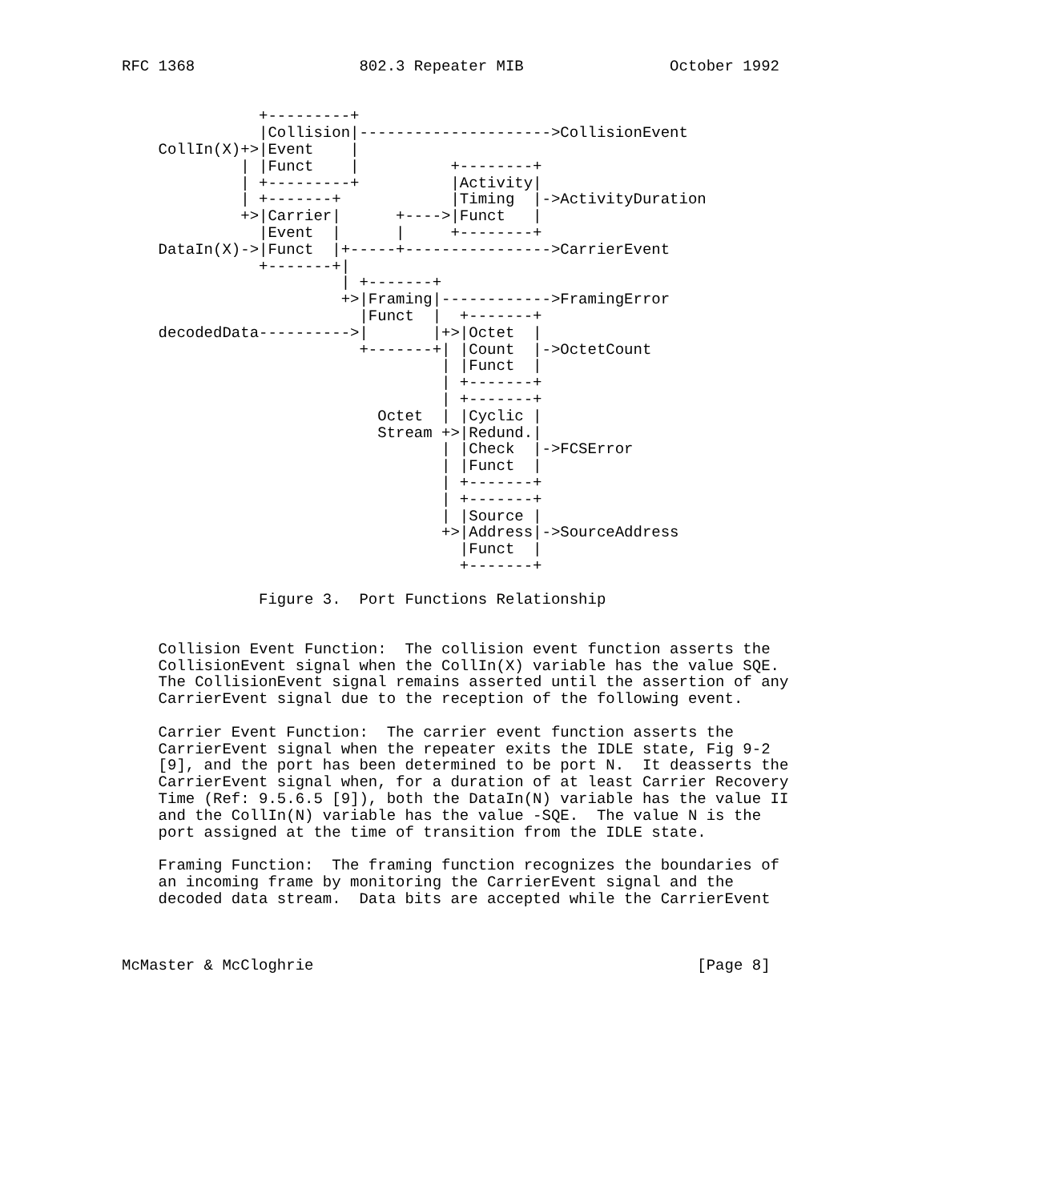RFC 1368                  802.3 Repeater MIB                October 1992


               +---------+
               |Collision|--------------------->CollisionEvent
    CollIn(X)+>|Event    |
             | |Funct    |          +--------+
             | +---------+          |Activity|
             | +-------+            |Timing  |->ActivityDuration
             +>|Carrier|      +---->|Funct   |
               |Event  |      |     +--------+
    DataIn(X)->|Funct  |+-----+---------------->CarrierEvent
               +-------+|
                        | +-------+
                        +>|Framing|------------>FramingError
                          |Funct  |  +-------+
    decodedData---------->|       |+>|Octet  |
                          +-------+| |Count  |->OctetCount
                                   | |Funct  |
                                   | +-------+
                                   | +-------+
                            Octet  | |Cyclic |
                            Stream +>|Redund.|
                                   | |Check  |->FCSError
                                   | |Funct  |
                                   | +-------+
                                   | +-------+
                                   | |Source |
                                   +>|Address|->SourceAddress
                                     |Funct  |
                                     +-------+

               Figure 3.  Port Functions Relationship


    Collision Event Function:  The collision event function asserts the
    CollisionEvent signal when the CollIn(X) variable has the value SQE.
    The CollisionEvent signal remains asserted until the assertion of any
    CarrierEvent signal due to the reception of the following event.

    Carrier Event Function:  The carrier event function asserts the
    CarrierEvent signal when the repeater exits the IDLE state, Fig 9-2
    [9], and the port has been determined to be port N.  It deasserts the
    CarrierEvent signal when, for a duration of at least Carrier Recovery
    Time (Ref: 9.5.6.5 [9]), both the DataIn(N) variable has the value II
    and the CollIn(N) variable has the value -SQE.  The value N is the
    port assigned at the time of transition from the IDLE state.

    Framing Function:  The framing function recognizes the boundaries of
    an incoming frame by monitoring the CarrierEvent signal and the
    decoded data stream.  Data bits are accepted while the CarrierEvent



McMaster & McCloghrie                                          [Page 8]